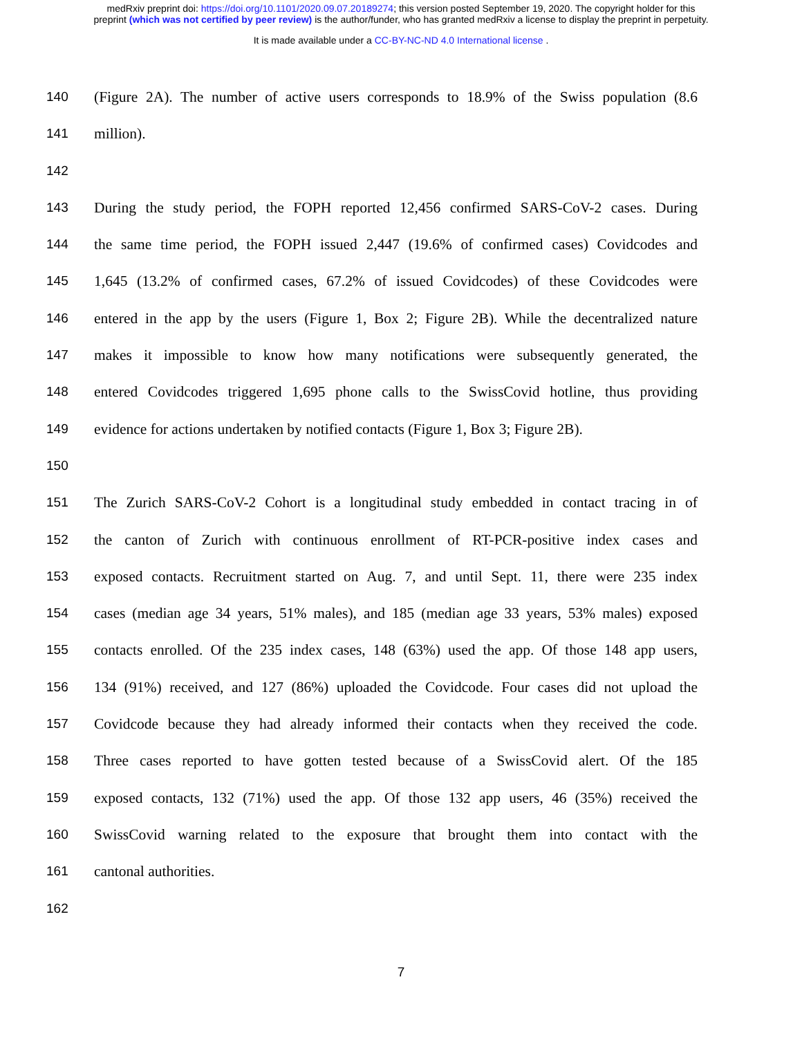medRxiv preprint doi: https://doi.org/10.1101/2020.09.07.20189274; this version posted September 19, 2020. The copyright holder for this
preprint (which was not certified by peer review) is the author/funder, who has granted medRxiv a license to display the preprint in perpetuity.
It is made available under a CC-BY-NC-ND 4.0 International license .
140 (Figure 2A). The number of active users corresponds to 18.9% of the Swiss population (8.6
141 million).
142
143 During the study period, the FOPH reported 12,456 confirmed SARS-CoV-2 cases. During
144 the same time period, the FOPH issued 2,447 (19.6% of confirmed cases) Covidcodes and
145 1,645 (13.2% of confirmed cases, 67.2% of issued Covidcodes) of these Covidcodes were
146 entered in the app by the users (Figure 1, Box 2; Figure 2B). While the decentralized nature
147 makes it impossible to know how many notifications were subsequently generated, the
148 entered Covidcodes triggered 1,695 phone calls to the SwissCovid hotline, thus providing
149 evidence for actions undertaken by notified contacts (Figure 1, Box 3; Figure 2B).
150
151 The Zurich SARS-CoV-2 Cohort is a longitudinal study embedded in contact tracing in of
152 the canton of Zurich with continuous enrollment of RT-PCR-positive index cases and
153 exposed contacts. Recruitment started on Aug. 7, and until Sept. 11, there were 235 index
154 cases (median age 34 years, 51% males), and 185 (median age 33 years, 53% males) exposed
155 contacts enrolled. Of the 235 index cases, 148 (63%) used the app. Of those 148 app users,
156 134 (91%) received, and 127 (86%) uploaded the Covidcode. Four cases did not upload the
157 Covidcode because they had already informed their contacts when they received the code.
158 Three cases reported to have gotten tested because of a SwissCovid alert. Of the 185
159 exposed contacts, 132 (71%) used the app. Of those 132 app users, 46 (35%) received the
160 SwissCovid warning related to the exposure that brought them into contact with the
161 cantonal authorities.
162
7